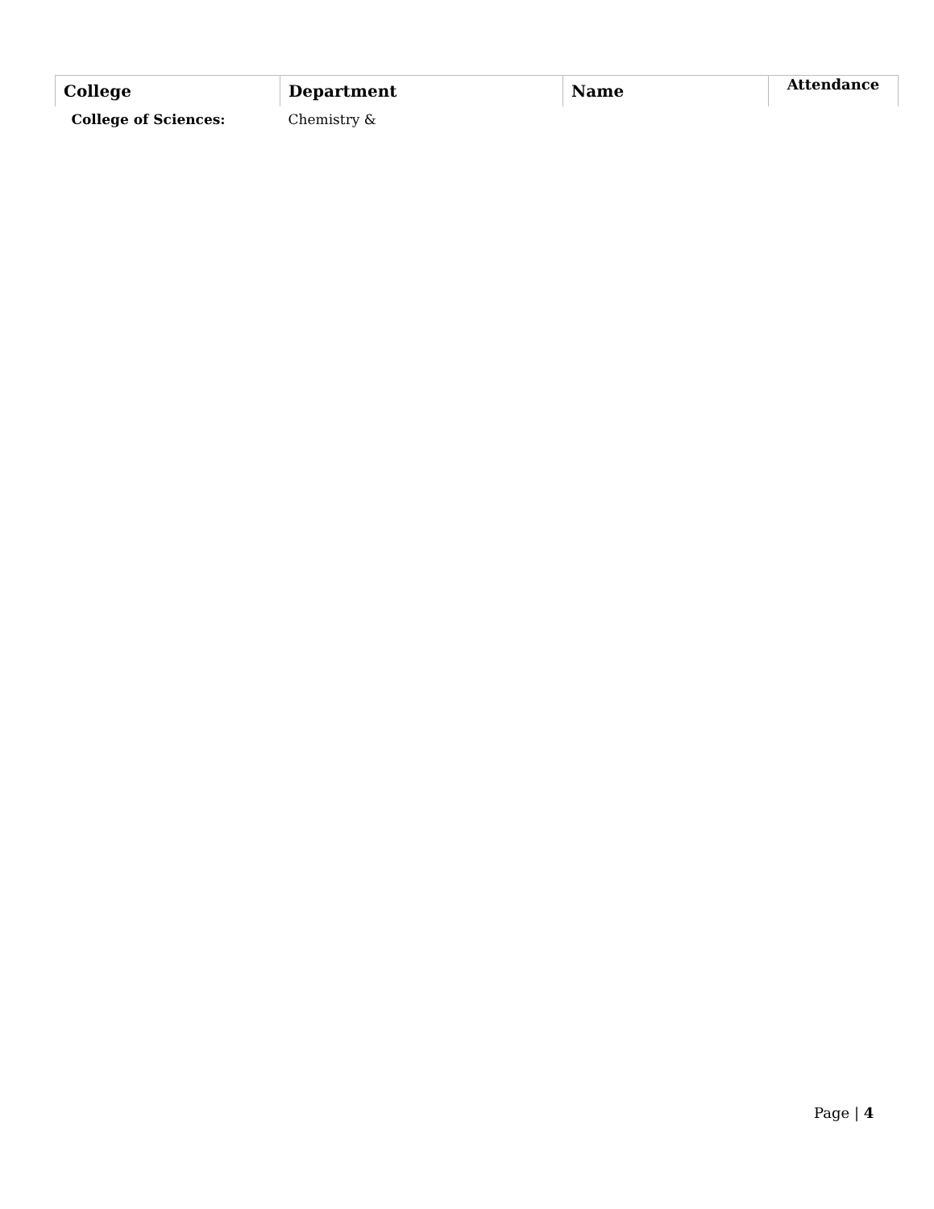| College | Department | Name | Attendance |
| --- | --- | --- | --- |
| College of Sciences: | Chemistry & | | |
Page | 4